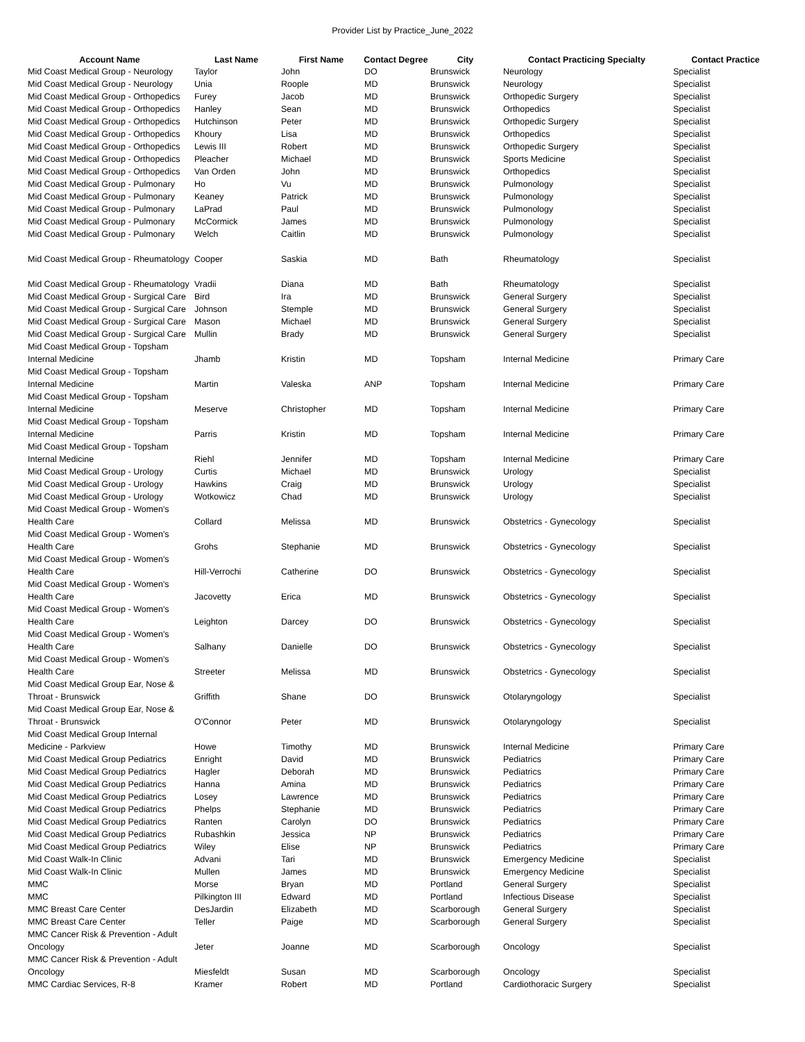Provider List by Practice_June_2022
| Account Name | Last Name | First Name | Contact Degree | City | Contact Practicing Specialty | Contact Practice |
| --- | --- | --- | --- | --- | --- | --- |
| Mid Coast Medical Group - Neurology | Taylor | John | DO | Brunswick | Neurology | Specialist |
| Mid Coast Medical Group - Neurology | Unia | Roople | MD | Brunswick | Neurology | Specialist |
| Mid Coast Medical Group - Orthopedics | Furey | Jacob | MD | Brunswick | Orthopedic Surgery | Specialist |
| Mid Coast Medical Group - Orthopedics | Hanley | Sean | MD | Brunswick | Orthopedics | Specialist |
| Mid Coast Medical Group - Orthopedics | Hutchinson | Peter | MD | Brunswick | Orthopedic Surgery | Specialist |
| Mid Coast Medical Group - Orthopedics | Khoury | Lisa | MD | Brunswick | Orthopedics | Specialist |
| Mid Coast Medical Group - Orthopedics | Lewis III | Robert | MD | Brunswick | Orthopedic Surgery | Specialist |
| Mid Coast Medical Group - Orthopedics | Pleacher | Michael | MD | Brunswick | Sports Medicine | Specialist |
| Mid Coast Medical Group - Orthopedics | Van Orden | John | MD | Brunswick | Orthopedics | Specialist |
| Mid Coast Medical Group - Pulmonary | Ho | Vu | MD | Brunswick | Pulmonology | Specialist |
| Mid Coast Medical Group - Pulmonary | Keaney | Patrick | MD | Brunswick | Pulmonology | Specialist |
| Mid Coast Medical Group - Pulmonary | LaPrad | Paul | MD | Brunswick | Pulmonology | Specialist |
| Mid Coast Medical Group - Pulmonary | McCormick | James | MD | Brunswick | Pulmonology | Specialist |
| Mid Coast Medical Group - Pulmonary | Welch | Caitlin | MD | Brunswick | Pulmonology | Specialist |
| Mid Coast Medical Group - Rheumatology | Cooper | Saskia | MD | Bath | Rheumatology | Specialist |
| Mid Coast Medical Group - Rheumatology | Vradii | Diana | MD | Bath | Rheumatology | Specialist |
| Mid Coast Medical Group - Surgical Care | Bird | Ira | MD | Brunswick | General Surgery | Specialist |
| Mid Coast Medical Group - Surgical Care | Johnson | Stemple | MD | Brunswick | General Surgery | Specialist |
| Mid Coast Medical Group - Surgical Care | Mason | Michael | MD | Brunswick | General Surgery | Specialist |
| Mid Coast Medical Group - Surgical Care | Mullin | Brady | MD | Brunswick | General Surgery | Specialist |
| Mid Coast Medical Group - Topsham Internal Medicine | Jhamb | Kristin | MD | Topsham | Internal Medicine | Primary Care |
| Mid Coast Medical Group - Topsham Internal Medicine | Martin | Valeska | ANP | Topsham | Internal Medicine | Primary Care |
| Mid Coast Medical Group - Topsham Internal Medicine | Meserve | Christopher | MD | Topsham | Internal Medicine | Primary Care |
| Mid Coast Medical Group - Topsham Internal Medicine | Parris | Kristin | MD | Topsham | Internal Medicine | Primary Care |
| Mid Coast Medical Group - Topsham Internal Medicine | Riehl | Jennifer | MD | Topsham | Internal Medicine | Primary Care |
| Mid Coast Medical Group - Urology | Curtis | Michael | MD | Brunswick | Urology | Specialist |
| Mid Coast Medical Group - Urology | Hawkins | Craig | MD | Brunswick | Urology | Specialist |
| Mid Coast Medical Group - Urology | Wotkowicz | Chad | MD | Brunswick | Urology | Specialist |
| Mid Coast Medical Group - Women's Health Care | Collard | Melissa | MD | Brunswick | Obstetrics - Gynecology | Specialist |
| Mid Coast Medical Group - Women's Health Care | Grohs | Stephanie | MD | Brunswick | Obstetrics - Gynecology | Specialist |
| Mid Coast Medical Group - Women's Health Care | Hill-Verrochi | Catherine | DO | Brunswick | Obstetrics - Gynecology | Specialist |
| Mid Coast Medical Group - Women's Health Care | Jacovetty | Erica | MD | Brunswick | Obstetrics - Gynecology | Specialist |
| Mid Coast Medical Group - Women's Health Care | Leighton | Darcey | DO | Brunswick | Obstetrics - Gynecology | Specialist |
| Mid Coast Medical Group - Women's Health Care | Salhany | Danielle | DO | Brunswick | Obstetrics - Gynecology | Specialist |
| Mid Coast Medical Group - Women's Health Care | Streeter | Melissa | MD | Brunswick | Obstetrics - Gynecology | Specialist |
| Mid Coast Medical Group Ear, Nose & Throat - Brunswick | Griffith | Shane | DO | Brunswick | Otolaryngology | Specialist |
| Mid Coast Medical Group Ear, Nose & Throat - Brunswick | O'Connor | Peter | MD | Brunswick | Otolaryngology | Specialist |
| Mid Coast Medical Group Internal Medicine - Parkview | Howe | Timothy | MD | Brunswick | Internal Medicine | Primary Care |
| Mid Coast Medical Group Pediatrics | Enright | David | MD | Brunswick | Pediatrics | Primary Care |
| Mid Coast Medical Group Pediatrics | Hagler | Deborah | MD | Brunswick | Pediatrics | Primary Care |
| Mid Coast Medical Group Pediatrics | Hanna | Amina | MD | Brunswick | Pediatrics | Primary Care |
| Mid Coast Medical Group Pediatrics | Losey | Lawrence | MD | Brunswick | Pediatrics | Primary Care |
| Mid Coast Medical Group Pediatrics | Phelps | Stephanie | MD | Brunswick | Pediatrics | Primary Care |
| Mid Coast Medical Group Pediatrics | Ranten | Carolyn | DO | Brunswick | Pediatrics | Primary Care |
| Mid Coast Medical Group Pediatrics | Rubashkin | Jessica | NP | Brunswick | Pediatrics | Primary Care |
| Mid Coast Medical Group Pediatrics | Wiley | Elise | NP | Brunswick | Pediatrics | Primary Care |
| Mid Coast Walk-In Clinic | Advani | Tari | MD | Brunswick | Emergency Medicine | Specialist |
| Mid Coast Walk-In Clinic | Mullen | James | MD | Brunswick | Emergency Medicine | Specialist |
| MMC | Morse | Bryan | MD | Portland | General Surgery | Specialist |
| MMC | Pilkington III | Edward | MD | Portland | Infectious Disease | Specialist |
| MMC Breast Care Center | DesJardin | Elizabeth | MD | Scarborough | General Surgery | Specialist |
| MMC Breast Care Center | Teller | Paige | MD | Scarborough | General Surgery | Specialist |
| MMC Cancer Risk & Prevention - Adult Oncology | Jeter | Joanne | MD | Scarborough | Oncology | Specialist |
| MMC Cancer Risk & Prevention - Adult Oncology | Miesfeldt | Susan | MD | Scarborough | Oncology | Specialist |
| MMC Cardiac Services, R-8 | Kramer | Robert | MD | Portland | Cardiothoracic Surgery | Specialist |